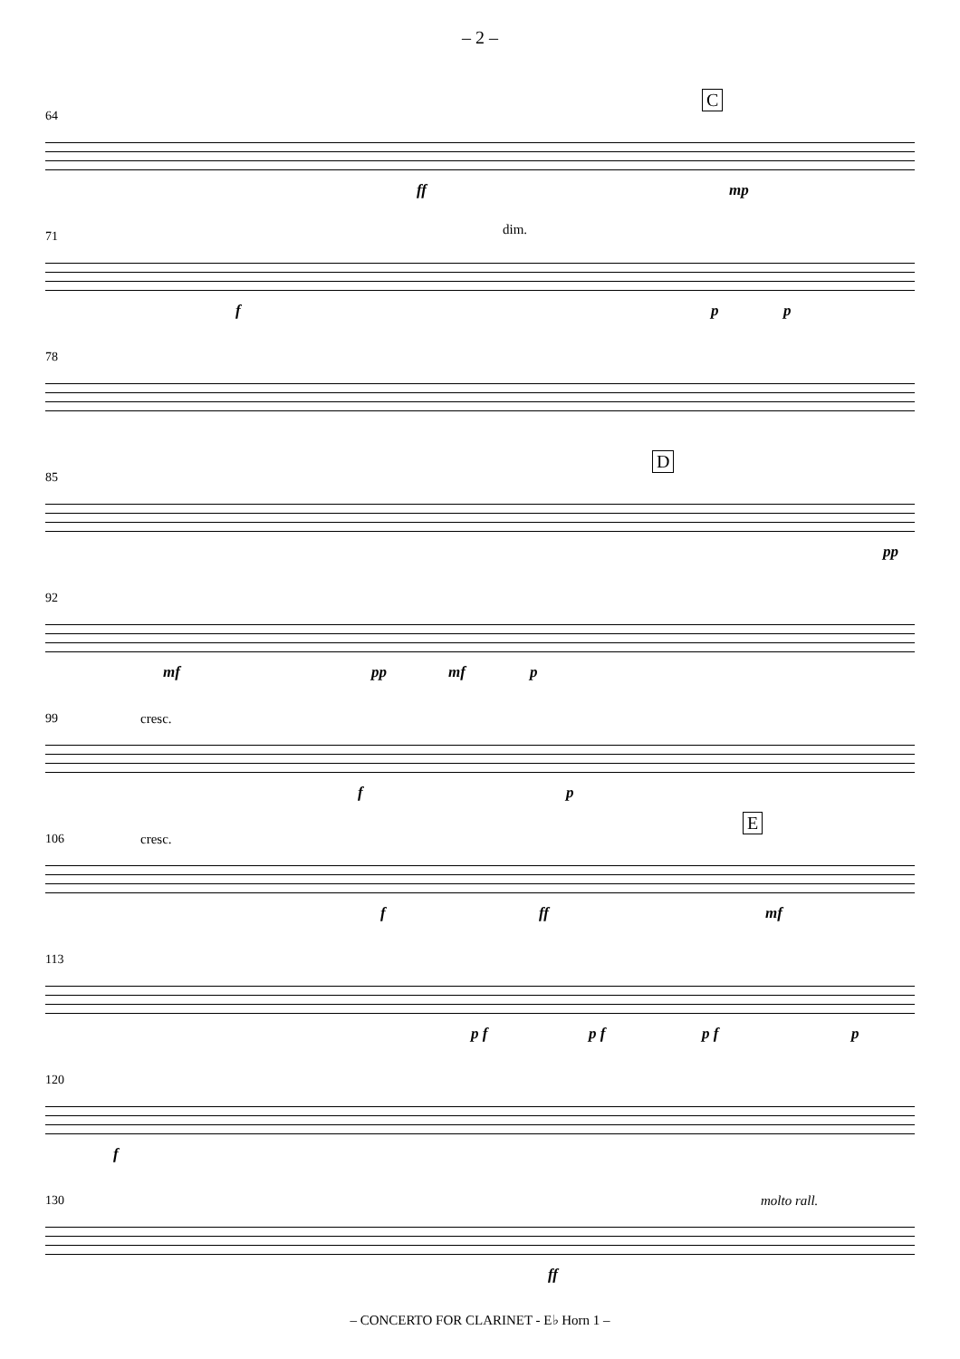– 2 –
64
C
ff mp
71 dim.
f p p
78
85
D
pp
92
mf pp mf p
99 cresc.
f p
106 cresc.
E
f ff mf
113
p f p f p f p
120
f
130 molto rall.
ff
– CONCERTO FOR CLARINET - E♭ Horn 1 –